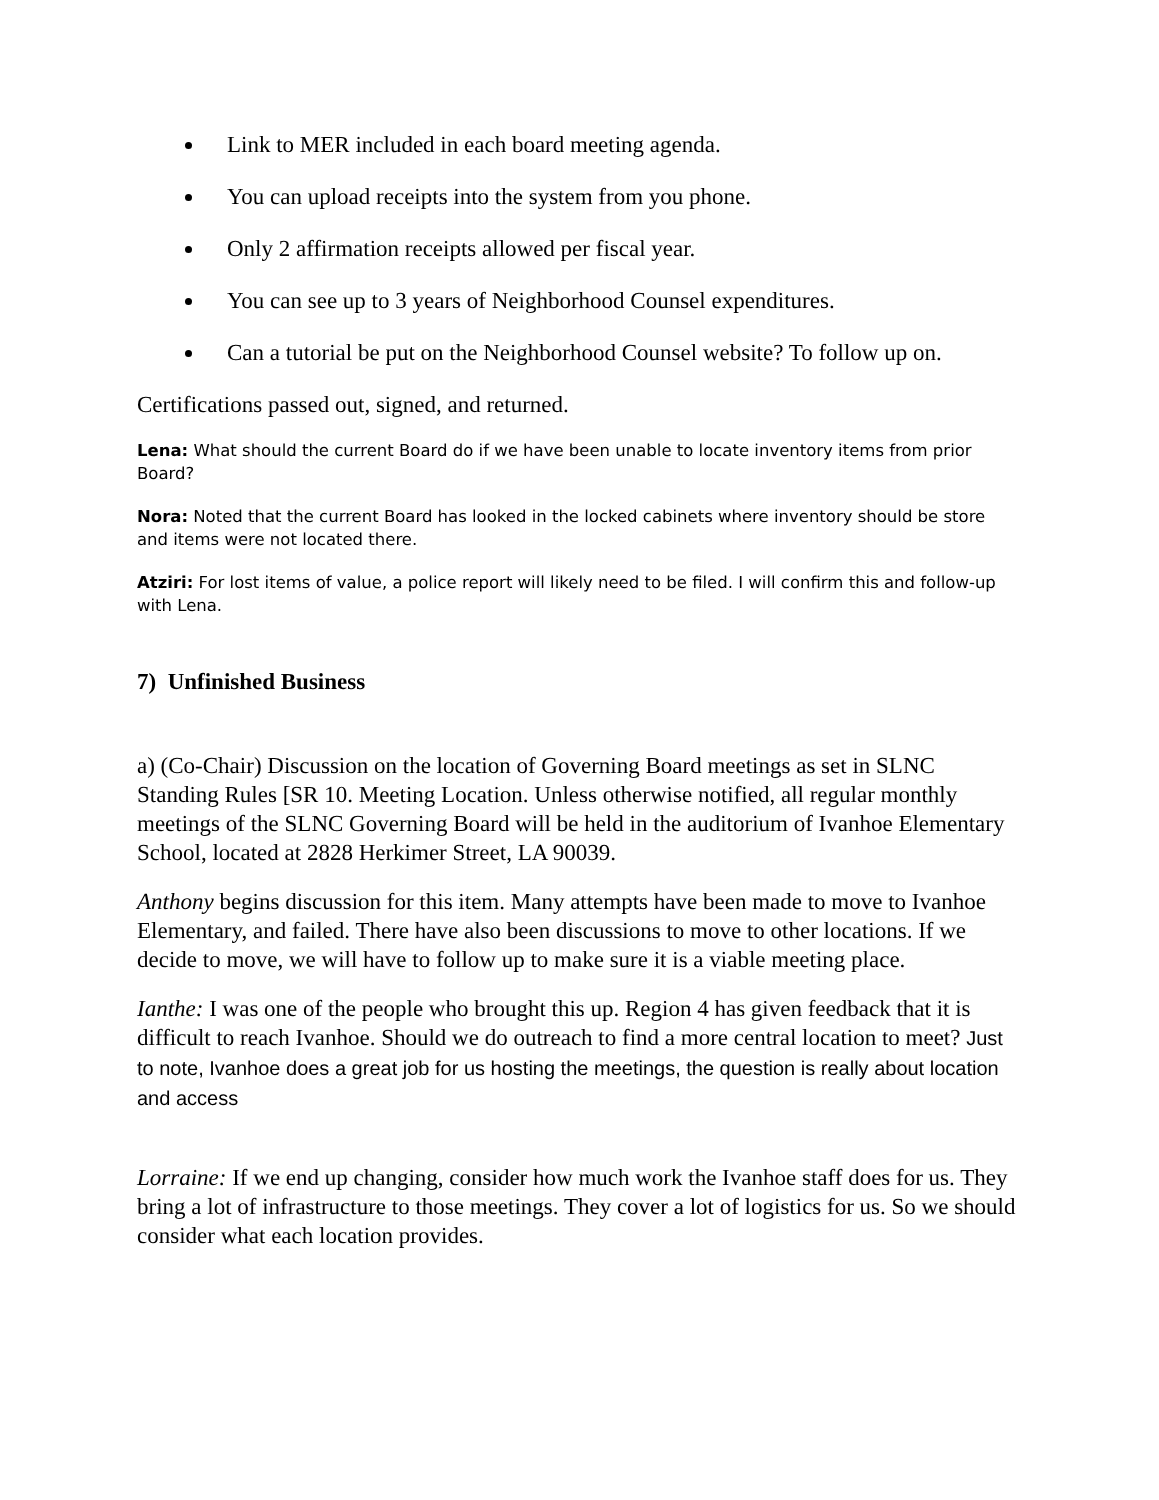Link to MER included in each board meeting agenda.
You can upload receipts into the system from you phone.
Only 2 affirmation receipts allowed per fiscal year.
You can see up to 3 years of Neighborhood Counsel expenditures.
Can a tutorial be put on the Neighborhood Counsel website? To follow up on.
Certifications passed out, signed, and returned.
Lena: What should the current Board do if we have been unable to locate inventory items from prior Board?
Nora: Noted that the current Board has looked in the locked cabinets where inventory should be store and items were not located there.
Atziri: For lost items of value, a police report will likely need to be filed. I will confirm this and follow-up with Lena.
7) Unfinished Business
a) (Co-Chair) Discussion on the location of Governing Board meetings as set in SLNC Standing Rules [SR 10. Meeting Location. Unless otherwise notified, all regular monthly meetings of the SLNC Governing Board will be held in the auditorium of Ivanhoe Elementary School, located at 2828 Herkimer Street, LA 90039.
Anthony begins discussion for this item. Many attempts have been made to move to Ivanhoe Elementary, and failed. There have also been discussions to move to other locations. If we decide to move, we will have to follow up to make sure it is a viable meeting place.
Ianthe: I was one of the people who brought this up. Region 4 has given feedback that it is difficult to reach Ivanhoe. Should we do outreach to find a more central location to meet? Just to note, Ivanhoe does a great job for us hosting the meetings, the question is really about location and access
Lorraine: If we end up changing, consider how much work the Ivanhoe staff does for us. They bring a lot of infrastructure to those meetings. They cover a lot of logistics for us. So we should consider what each location provides.